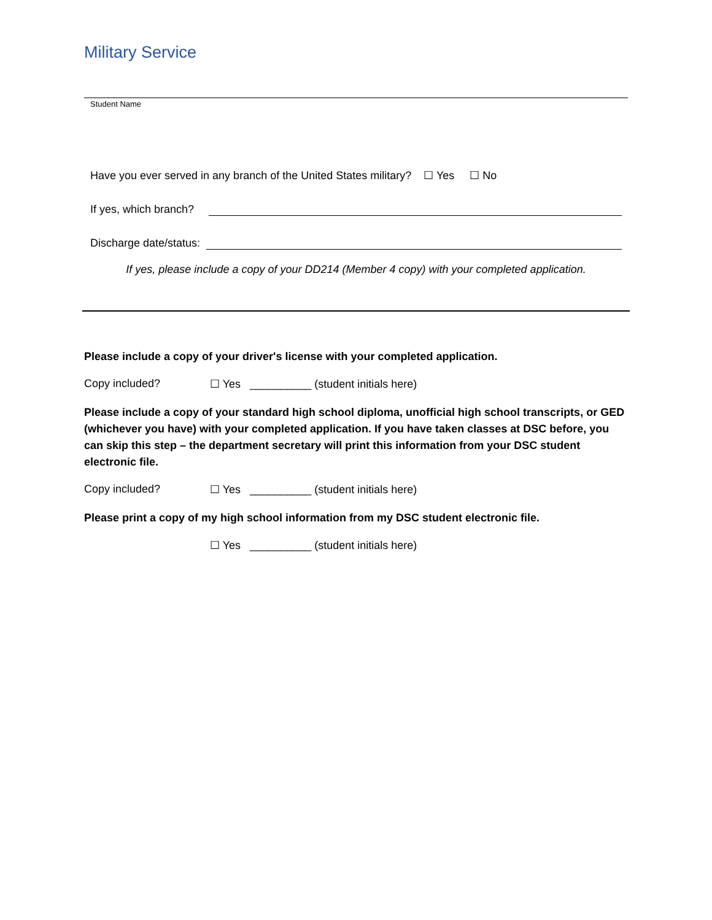Military Service
Student Name
Have you ever served in any branch of the United States military? ☐ Yes ☐ No
If yes, which branch?
Discharge date/status:
If yes, please include a copy of your DD214 (Member 4 copy) with your completed application.
Please include a copy of your driver's license with your completed application.
Copy included? ☐ Yes __________ (student initials here)
Please include a copy of your standard high school diploma, unofficial high school transcripts, or GED (whichever you have) with your completed application. If you have taken classes at DSC before, you can skip this step – the department secretary will print this information from your DSC student electronic file.
Copy included? ☐ Yes __________ (student initials here)
Please print a copy of my high school information from my DSC student electronic file.
☐ Yes __________ (student initials here)